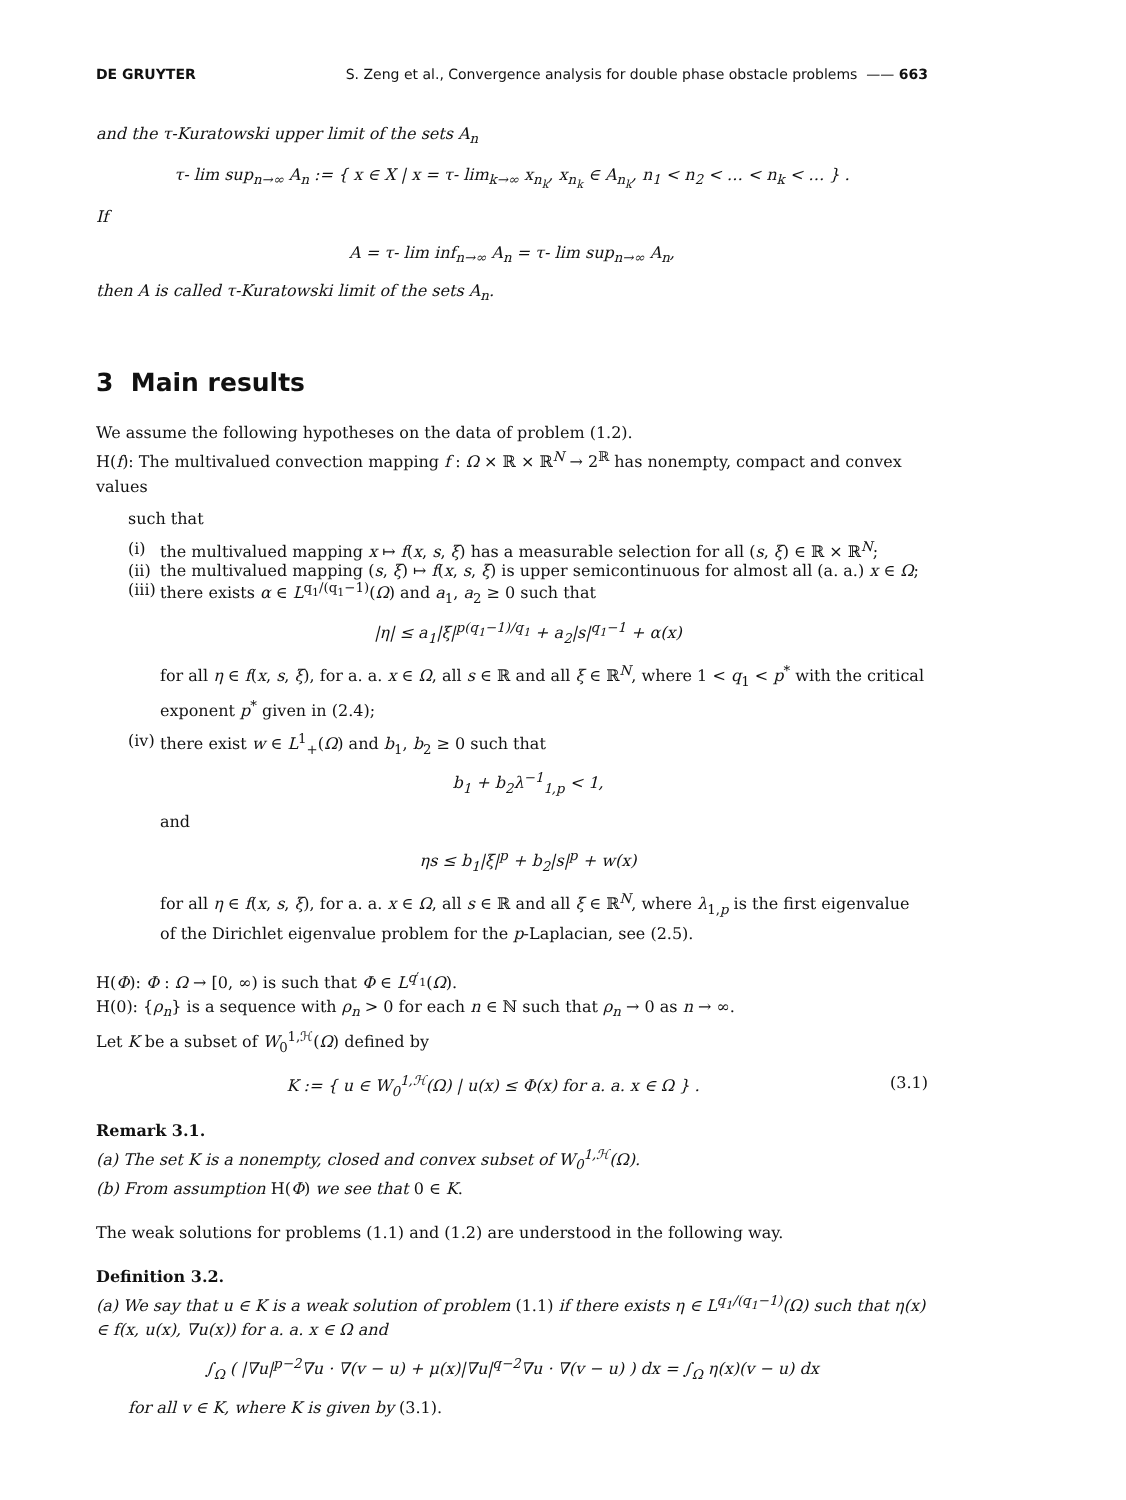DE GRUYTER S. Zeng et al., Convergence analysis for double phase obstacle problems —— 663
and the τ-Kuratowski upper limit of the sets A<sub>n</sub>
τ- lim sup<sub>n→∞</sub> A<sub>n</sub> := { x ∈ X | x = τ- lim<sub>k→∞</sub> x<sub>n<sub>k</sub></sub>, x<sub>n<sub>k</sub></sub> ∈ A<sub>n<sub>k</sub></sub>, n<sub>1</sub> < n<sub>2</sub> < … < n<sub>k</sub> < … } .
If
A = τ- lim inf<sub>n→∞</sub> A<sub>n</sub> = τ- lim sup<sub>n→∞</sub> A<sub>n</sub>,
then A is called τ-Kuratowski limit of the sets A<sub>n</sub>.
3 Main results
We assume the following hypotheses on the data of problem (1.2).
H(f): The multivalued convection mapping f : Ω × ℝ × ℝ<sup>N</sup> → 2<sup>ℝ</sup> has nonempty, compact and convex values
such that
(i) the multivalued mapping x ↦ f(x, s, ξ) has a measurable selection for all (s, ξ) ∈ ℝ × ℝ<sup>N</sup>;
(ii) the multivalued mapping (s, ξ) ↦ f(x, s, ξ) is upper semicontinuous for almost all (a. a.) x ∈ Ω;
(iii) there exists α ∈ L<sup>q<sub>1</sub>/(q<sub>1</sub>−1)</sup>(Ω) and a<sub>1</sub>, a<sub>2</sub> ≥ 0 such that
|η| ≤ a<sub>1</sub>|ξ|<sup>p(q<sub>1</sub>−1)/q<sub>1</sub></sup> + a<sub>2</sub>|s|<sup>q<sub>1</sub>−1</sup> + α(x)
for all η ∈ f(x, s, ξ), for a. a. x ∈ Ω, all s ∈ ℝ and all ξ ∈ ℝ<sup>N</sup>, where 1 < q<sub>1</sub> < p<sup>*</sup> with the critical exponent p<sup>*</sup> given in (2.4);
(iv) there exist w ∈ L<sup>1</sup><sub>+</sub>(Ω) and b<sub>1</sub>, b<sub>2</sub> ≥ 0 such that
b<sub>1</sub> + b<sub>2</sub>λ<sup>−1</sup><sub>1,p</sub> < 1,
and
ηs ≤ b<sub>1</sub>|ξ|<sup>p</sup> + b<sub>2</sub>|s|<sup>p</sup> + w(x)
for all η ∈ f(x, s, ξ), for a. a. x ∈ Ω, all s ∈ ℝ and all ξ ∈ ℝ<sup>N</sup>, where λ<sub>1,p</sub> is the first eigenvalue of the Dirichlet eigenvalue problem for the p-Laplacian, see (2.5).
H(Φ): Φ : Ω → [0, ∞) is such that Φ ∈ L<sup>q′<sub>1</sub></sup>(Ω).
H(0): {ρ<sub>n</sub>} is a sequence with ρ<sub>n</sub> > 0 for each n ∈ ℕ such that ρ<sub>n</sub> → 0 as n → ∞.
Let K be a subset of W<sub>0</sub><sup>1,ℋ</sup>(Ω) defined by
K := { u ∈ W<sub>0</sub><sup>1,ℋ</sup>(Ω) | u(x) ≤ Φ(x) for a. a. x ∈ Ω } . (3.1)
Remark 3.1.
(a) The set K is a nonempty, closed and convex subset of W<sub>0</sub><sup>1,ℋ</sup>(Ω).
(b) From assumption H(Φ) we see that 0 ∈ K.
The weak solutions for problems (1.1) and (1.2) are understood in the following way.
Definition 3.2.
(a) We say that u ∈ K is a weak solution of problem (1.1) if there exists η ∈ L<sup>q<sub>1</sub>/(q<sub>1</sub>−1)</sup>(Ω) such that η(x) ∈ f(x, u(x), ∇u(x)) for a. a. x ∈ Ω and
∫<sub>Ω</sub> ( |∇u|<sup>p−2</sup>∇u · ∇(v − u) + μ(x)|∇u|<sup>q−2</sup>∇u · ∇(v − u) ) dx = ∫<sub>Ω</sub> η(x)(v − u) dx
for all v ∈ K, where K is given by (3.1).